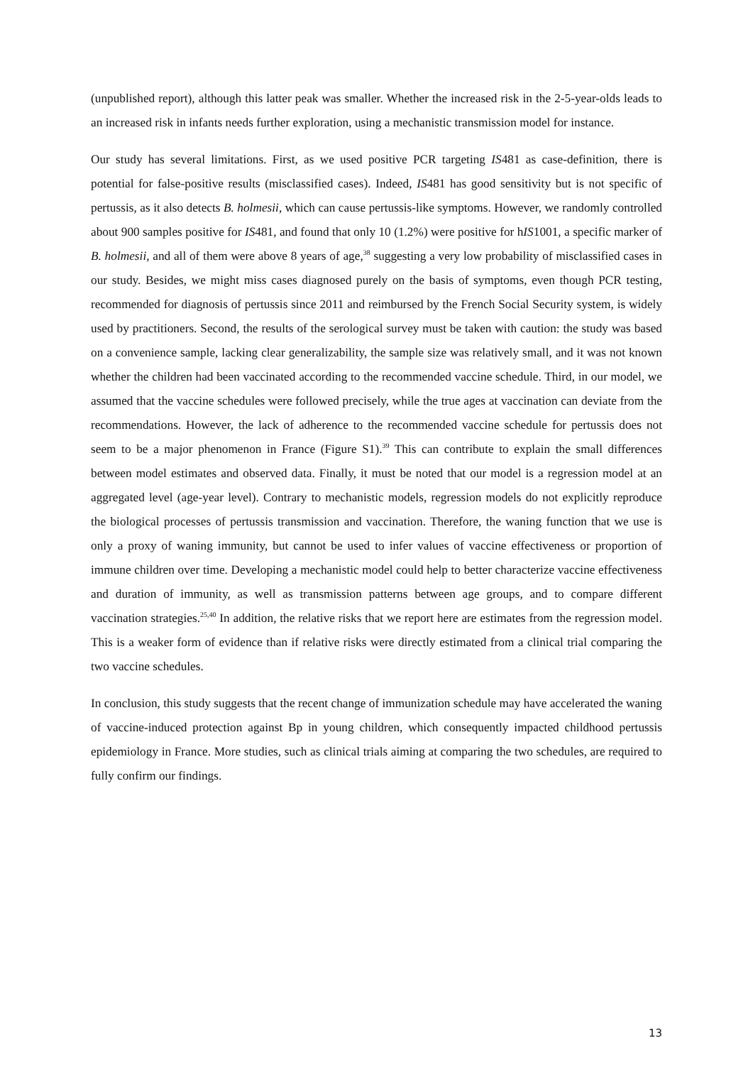(unpublished report), although this latter peak was smaller. Whether the increased risk in the 2-5-year-olds leads to an increased risk in infants needs further exploration, using a mechanistic transmission model for instance.
Our study has several limitations. First, as we used positive PCR targeting IS481 as case-definition, there is potential for false-positive results (misclassified cases). Indeed, IS481 has good sensitivity but is not specific of pertussis, as it also detects B. holmesii, which can cause pertussis-like symptoms. However, we randomly controlled about 900 samples positive for IS481, and found that only 10 (1.2%) were positive for hIS1001, a specific marker of B. holmesii, and all of them were above 8 years of age,<sup>38</sup> suggesting a very low probability of misclassified cases in our study. Besides, we might miss cases diagnosed purely on the basis of symptoms, even though PCR testing, recommended for diagnosis of pertussis since 2011 and reimbursed by the French Social Security system, is widely used by practitioners. Second, the results of the serological survey must be taken with caution: the study was based on a convenience sample, lacking clear generalizability, the sample size was relatively small, and it was not known whether the children had been vaccinated according to the recommended vaccine schedule. Third, in our model, we assumed that the vaccine schedules were followed precisely, while the true ages at vaccination can deviate from the recommendations. However, the lack of adherence to the recommended vaccine schedule for pertussis does not seem to be a major phenomenon in France (Figure S1).<sup>39</sup> This can contribute to explain the small differences between model estimates and observed data. Finally, it must be noted that our model is a regression model at an aggregated level (age-year level). Contrary to mechanistic models, regression models do not explicitly reproduce the biological processes of pertussis transmission and vaccination. Therefore, the waning function that we use is only a proxy of waning immunity, but cannot be used to infer values of vaccine effectiveness or proportion of immune children over time. Developing a mechanistic model could help to better characterize vaccine effectiveness and duration of immunity, as well as transmission patterns between age groups, and to compare different vaccination strategies.<sup>25,40</sup> In addition, the relative risks that we report here are estimates from the regression model. This is a weaker form of evidence than if relative risks were directly estimated from a clinical trial comparing the two vaccine schedules.
In conclusion, this study suggests that the recent change of immunization schedule may have accelerated the waning of vaccine-induced protection against Bp in young children, which consequently impacted childhood pertussis epidemiology in France. More studies, such as clinical trials aiming at comparing the two schedules, are required to fully confirm our findings.
13